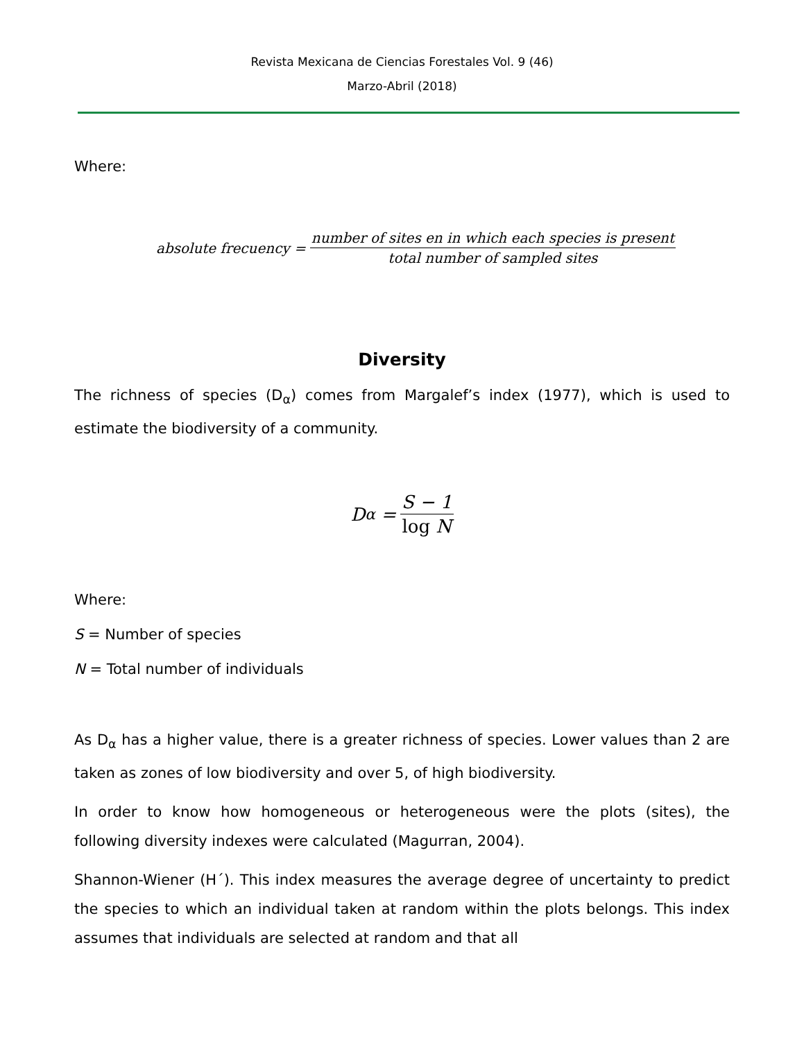Revista Mexicana de Ciencias Forestales Vol. 9 (46)
Marzo-Abril (2018)
Where:
absolute frecuency = number of sites en in which each species is present total number of sampled sites
Diversity
The richness of species (D<sub>α</sub>) comes from Margalef’s index (1977), which is used to estimate the biodiversity of a community.
D<sub>α</sub> = S − 1 log N
Where:
S = Number of species
N = Total number of individuals
As D<sub>α</sub> has a higher value, there is a greater richness of species. Lower values than 2 are taken as zones of low biodiversity and over 5, of high biodiversity.
In order to know how homogeneous or heterogeneous were the plots (sites), the following diversity indexes were calculated (Magurran, 2004).
Shannon-Wiener (H´). This index measures the average degree of uncertainty to predict the species to which an individual taken at random within the plots belongs. This index assumes that individuals are selected at random and that all